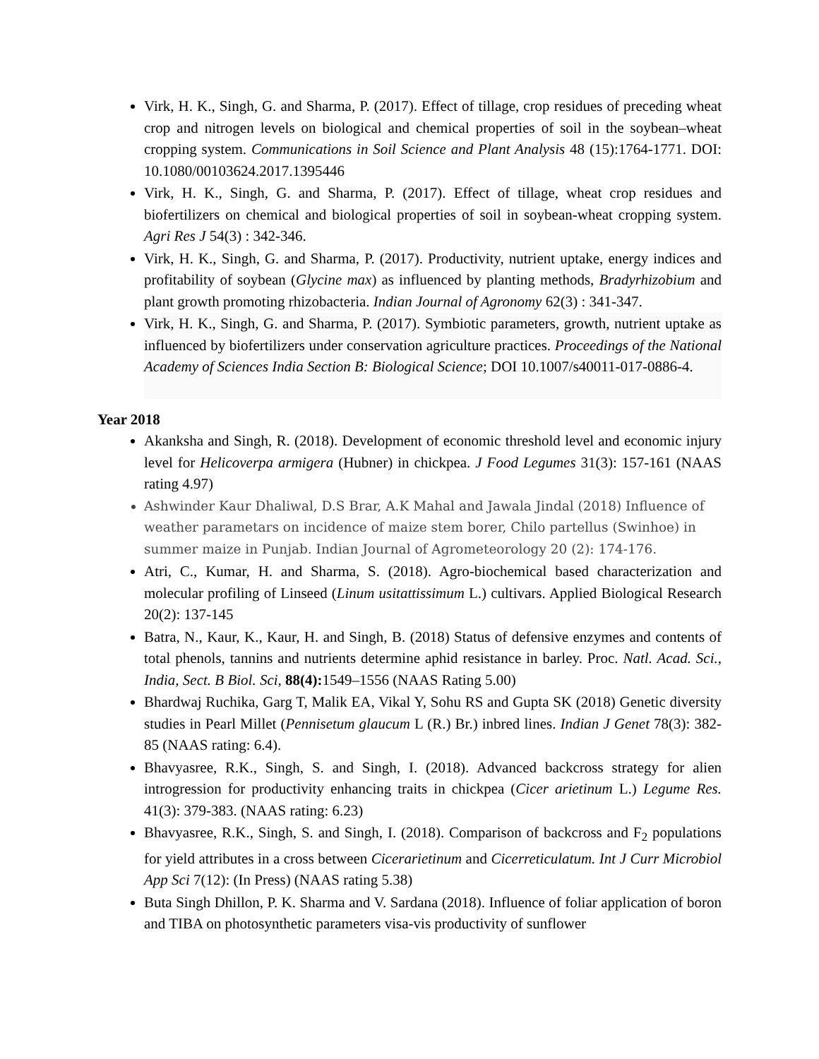Virk, H. K., Singh, G. and Sharma, P. (2017). Effect of tillage, crop residues of preceding wheat crop and nitrogen levels on biological and chemical properties of soil in the soybean–wheat cropping system. Communications in Soil Science and Plant Analysis 48 (15):1764-1771. DOI: 10.1080/00103624.2017.1395446
Virk, H. K., Singh, G. and Sharma, P. (2017). Effect of tillage, wheat crop residues and biofertilizers on chemical and biological properties of soil in soybean-wheat cropping system. Agri Res J 54(3) : 342-346.
Virk, H. K., Singh, G. and Sharma, P. (2017). Productivity, nutrient uptake, energy indices and profitability of soybean (Glycine max) as influenced by planting methods, Bradyrhizobium and plant growth promoting rhizobacteria. Indian Journal of Agronomy 62(3) : 341-347.
Virk, H. K., Singh, G. and Sharma, P. (2017). Symbiotic parameters, growth, nutrient uptake as influenced by biofertilizers under conservation agriculture practices. Proceedings of the National Academy of Sciences India Section B: Biological Science; DOI 10.1007/s40011-017-0886-4.
Year 2018
Akanksha and Singh, R. (2018). Development of economic threshold level and economic injury level for Helicoverpa armigera (Hubner) in chickpea. J Food Legumes 31(3): 157-161 (NAAS rating 4.97)
Ashwinder Kaur Dhaliwal, D.S Brar, A.K Mahal and Jawala Jindal (2018) Influence of weather parametars on incidence of maize stem borer, Chilo partellus (Swinhoe) in summer maize in Punjab. Indian Journal of Agrometeorology 20 (2): 174-176.
Atri, C., Kumar, H. and Sharma, S. (2018). Agro-biochemical based characterization and molecular profiling of Linseed (Linum usitattissimum L.) cultivars. Applied Biological Research 20(2): 137-145
Batra, N., Kaur, K., Kaur, H. and Singh, B. (2018) Status of defensive enzymes and contents of total phenols, tannins and nutrients determine aphid resistance in barley. Proc. Natl. Acad. Sci., India, Sect. B Biol. Sci, 88(4): 1549–1556 (NAAS Rating 5.00)
Bhardwaj Ruchika, Garg T, Malik EA, Vikal Y, Sohu RS and Gupta SK (2018) Genetic diversity studies in Pearl Millet (Pennisetum glaucum L (R.) Br.) inbred lines. Indian J Genet 78(3): 382-85 (NAAS rating: 6.4).
Bhavyasree, R.K., Singh, S. and Singh, I. (2018). Advanced backcross strategy for alien introgression for productivity enhancing traits in chickpea (Cicer arietinum L.) Legume Res. 41(3): 379-383. (NAAS rating: 6.23)
Bhavyasree, R.K., Singh, S. and Singh, I. (2018). Comparison of backcross and F<sub>2</sub> populations for yield attributes in a cross between Cicerarietinum and Cicerreticulatum. Int J Curr Microbiol App Sci 7(12): (In Press) (NAAS rating 5.38)
Buta Singh Dhillon, P. K. Sharma and V. Sardana (2018). Influence of foliar application of boron and TIBA on photosynthetic parameters visa-vis productivity of sunflower